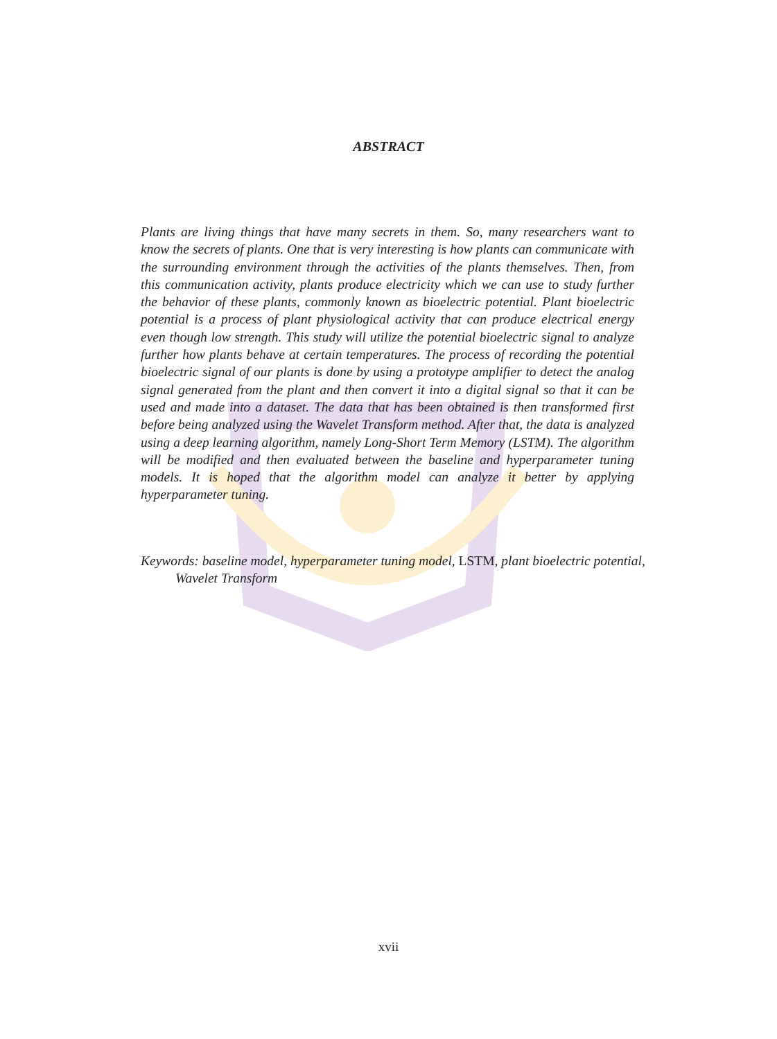ABSTRACT
Plants are living things that have many secrets in them. So, many researchers want to know the secrets of plants. One that is very interesting is how plants can communicate with the surrounding environment through the activities of the plants themselves. Then, from this communication activity, plants produce electricity which we can use to study further the behavior of these plants, commonly known as bioelectric potential. Plant bioelectric potential is a process of plant physiological activity that can produce electrical energy even though low strength. This study will utilize the potential bioelectric signal to analyze further how plants behave at certain temperatures. The process of recording the potential bioelectric signal of our plants is done by using a prototype amplifier to detect the analog signal generated from the plant and then convert it into a digital signal so that it can be used and made into a dataset. The data that has been obtained is then transformed first before being analyzed using the Wavelet Transform method. After that, the data is analyzed using a deep learning algorithm, namely Long-Short Term Memory (LSTM). The algorithm will be modified and then evaluated between the baseline and hyperparameter tuning models. It is hoped that the algorithm model can analyze it better by applying hyperparameter tuning.
Keywords: baseline model, hyperparameter tuning model, LSTM, plant bioelectric potential, Wavelet Transform
xvii